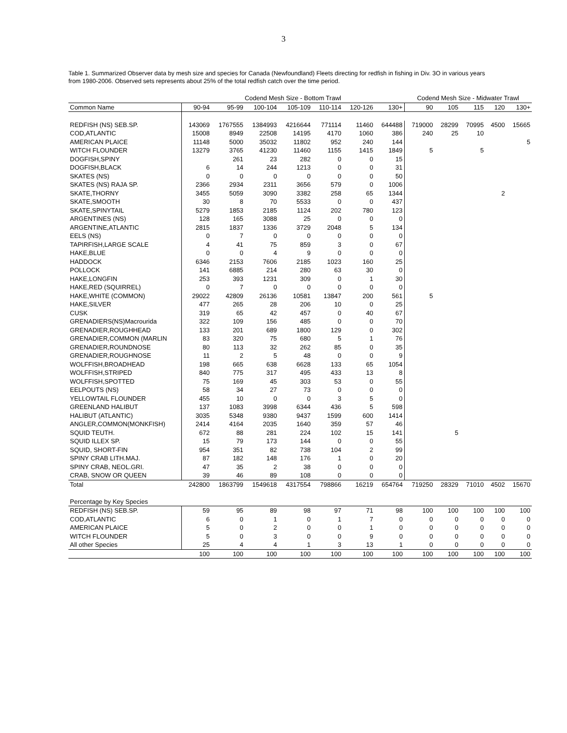3
Table 1. Summarized Observer data by mesh size and species for Canada (Newfoundland) Fleets directing for redfish in fishing in Div. 3O in various years from 1980-2006. Observed sets represents about 25% of the total redfish catch over the time period.
| | Codend Mesh Size - Bottom Trawl | | | | | | | Codend Mesh Size - Midwater Trawl | | | | |
| --- | --- | --- | --- | --- | --- | --- | --- | --- | --- | --- | --- | --- |
| Common Name | 90-94 | 95-99 | 100-104 | 105-109 | 110-114 | 120-126 | 130+ | 90 | 105 | 115 | 120 | 130+ |
| REDFISH (NS) SEB.SP. | 143069 | 1767555 | 1384993 | 4216644 | 771114 | 11460 | 644488 | 719000 | 28299 | 70995 | 4500 | 15665 |
| COD,ATLANTIC | 15008 | 8949 | 22508 | 14195 | 4170 | 1060 | 386 | 240 | 25 | 10 | | |
| AMERICAN PLAICE | 11148 | 5000 | 35032 | 11802 | 952 | 240 | 144 | | | | | 5 |
| WITCH FLOUNDER | 13279 | 3765 | 41230 | 11460 | 1155 | 1415 | 1849 | 5 | | 5 | | |
| DOGFISH,SPINY | | 261 | 23 | 282 | 0 | 0 | 15 | | | | | |
| DOGFISH,BLACK | 6 | 14 | 244 | 1213 | 0 | 0 | 31 | | | | | |
| SKATES (NS) | 0 | 0 | 0 | 0 | 0 | 0 | 50 | | | | | |
| SKATES (NS) RAJA SP. | 2366 | 2934 | 2311 | 3656 | 579 | 0 | 1006 | | | | | |
| SKATE,THORNY | 3455 | 5059 | 3090 | 3382 | 258 | 65 | 1344 | | | | 2 | |
| SKATE,SMOOTH | 30 | 8 | 70 | 5533 | 0 | 0 | 437 | | | | | |
| SKATE,SPINYTAIL | 5279 | 1853 | 2185 | 1124 | 202 | 780 | 123 | | | | | |
| ARGENTINES (NS) | 128 | 165 | 3088 | 25 | 0 | 0 | 0 | | | | | |
| ARGENTINE,ATLANTIC | 2815 | 1837 | 1336 | 3729 | 2048 | 5 | 134 | | | | | |
| EELS (NS) | 0 | 7 | 0 | 0 | 0 | 0 | 0 | | | | | |
| TAPIRFISH,LARGE SCALE | 4 | 41 | 75 | 859 | 3 | 0 | 67 | | | | | |
| HAKE,BLUE | 0 | 0 | 4 | 9 | 0 | 0 | 0 | | | | | |
| HADDOCK | 6346 | 2153 | 7606 | 2185 | 1023 | 160 | 25 | | | | | |
| POLLOCK | 141 | 6885 | 214 | 280 | 63 | 30 | 0 | | | | | |
| HAKE,LONGFIN | 253 | 393 | 1231 | 309 | 0 | 1 | 30 | | | | | |
| HAKE,RED (SQUIRREL) | 0 | 7 | 0 | 0 | 0 | 0 | 0 | | | | | |
| HAKE,WHITE (COMMON) | 29022 | 42809 | 26136 | 10581 | 13847 | 200 | 561 | 5 | | | | |
| HAKE,SILVER | 477 | 265 | 28 | 206 | 10 | 0 | 25 | | | | | |
| CUSK | 319 | 65 | 42 | 457 | 0 | 40 | 67 | | | | | |
| GRENADIERS(NS)Macrourida | 322 | 109 | 156 | 485 | 0 | 0 | 70 | | | | | |
| GRENADIER,ROUGHHEAD | 133 | 201 | 689 | 1800 | 129 | 0 | 302 | | | | | |
| GRENADIER,COMMON (MARLIN | 83 | 320 | 75 | 680 | 5 | 1 | 76 | | | | | |
| GRENADIER,ROUNDNOSE | 80 | 113 | 32 | 262 | 85 | 0 | 35 | | | | | |
| GRENADIER,ROUGHNOSE | 11 | 2 | 5 | 48 | 0 | 0 | 9 | | | | | |
| WOLFFISH,BROADHEAD | 198 | 665 | 638 | 6628 | 133 | 65 | 1054 | | | | | |
| WOLFFISH,STRIPED | 840 | 775 | 317 | 495 | 433 | 13 | 8 | | | | | |
| WOLFFISH,SPOTTED | 75 | 169 | 45 | 303 | 53 | 0 | 55 | | | | | |
| EELPOUTS (NS) | 58 | 34 | 27 | 73 | 0 | 0 | 0 | | | | | |
| YELLOWTAIL FLOUNDER | 455 | 10 | 0 | 0 | 3 | 5 | 0 | | | | | |
| GREENLAND HALIBUT | 137 | 1083 | 3998 | 6344 | 436 | 5 | 598 | | | | | |
| HALIBUT (ATLANTIC) | 3035 | 5348 | 9380 | 9437 | 1599 | 600 | 1414 | | | | | |
| ANGLER,COMMON(MONKFISH) | 2414 | 4164 | 2035 | 1640 | 359 | 57 | 46 | | | | | |
| SQUID TEUTH. | 672 | 88 | 281 | 224 | 102 | 15 | 141 | | 5 | | | |
| SQUID ILLEX SP. | 15 | 79 | 173 | 144 | 0 | 0 | 55 | | | | | |
| SQUID, SHORT-FIN | 954 | 351 | 82 | 738 | 104 | 2 | 99 | | | | | |
| SPINY CRAB LITH.MAJ. | 87 | 182 | 148 | 176 | 1 | 0 | 20 | | | | | |
| SPINY CRAB, NEOL.GRI. | 47 | 35 | 2 | 38 | 0 | 0 | 0 | | | | | |
| CRAB, SNOW OR QUEEN | 39 | 46 | 89 | 108 | 0 | 0 | 0 | | | | | |
| Total | 242800 | 1863799 | 1549618 | 4317554 | 798866 | 16219 | 654764 | 719250 | 28329 | 71010 | 4502 | 15670 |
| Percentage by Key Species | | | | | | | | | | | | |
| REDFISH (NS) SEB.SP. | 59 | 95 | 89 | 98 | 97 | 71 | 98 | 100 | 100 | 100 | 100 | 100 |
| COD,ATLANTIC | 6 | 0 | 1 | 0 | 1 | 7 | 0 | 0 | 0 | 0 | 0 | 0 |
| AMERICAN PLAICE | 5 | 0 | 2 | 0 | 0 | 1 | 0 | 0 | 0 | 0 | 0 | 0 |
| WITCH FLOUNDER | 5 | 0 | 3 | 0 | 0 | 9 | 0 | 0 | 0 | 0 | 0 | 0 |
| All other Species | 25 | 4 | 4 | 1 | 3 | 13 | 1 | 0 | 0 | 0 | 0 | 0 |
| | 100 | 100 | 100 | 100 | 100 | 100 | 100 | 100 | 100 | 100 | 100 | 100 |